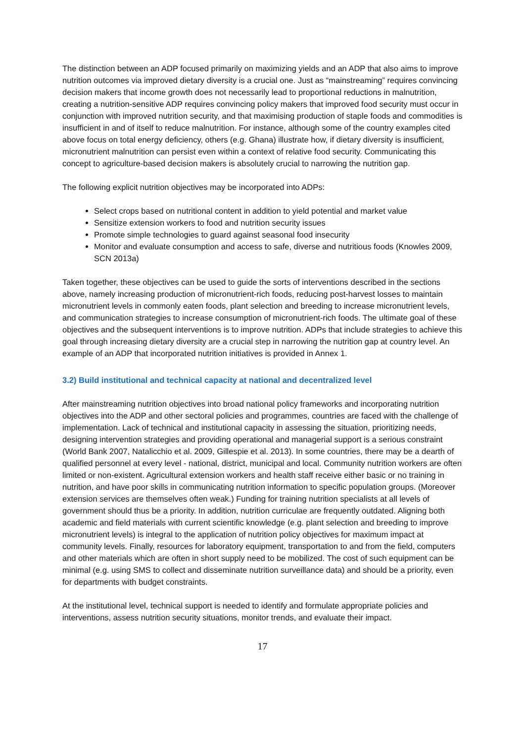The distinction between an ADP focused primarily on maximizing yields and an ADP that also aims to improve nutrition outcomes via improved dietary diversity is a crucial one. Just as “mainstreaming” requires convincing decision makers that income growth does not necessarily lead to proportional reductions in malnutrition, creating a nutrition-sensitive ADP requires convincing policy makers that improved food security must occur in conjunction with improved nutrition security, and that maximising production of staple foods and commodities is insufficient in and of itself to reduce malnutrition. For instance, although some of the country examples cited above focus on total energy deficiency, others (e.g. Ghana) illustrate how, if dietary diversity is insufficient, micronutrient malnutrition can persist even within a context of relative food security. Communicating this concept to agriculture-based decision makers is absolutely crucial to narrowing the nutrition gap.
The following explicit nutrition objectives may be incorporated into ADPs:
Select crops based on nutritional content in addition to yield potential and market value
Sensitize extension workers to food and nutrition security issues
Promote simple technologies to guard against seasonal food insecurity
Monitor and evaluate consumption and access to safe, diverse and nutritious foods (Knowles 2009, SCN 2013a)
Taken together, these objectives can be used to guide the sorts of interventions described in the sections above, namely increasing production of micronutrient-rich foods, reducing post-harvest losses to maintain micronutrient levels in commonly eaten foods, plant selection and breeding to increase micronutrient levels, and communication strategies to increase consumption of micronutrient-rich foods. The ultimate goal of these objectives and the subsequent interventions is to improve nutrition. ADPs that include strategies to achieve this goal through increasing dietary diversity are a crucial step in narrowing the nutrition gap at country level. An example of an ADP that incorporated nutrition initiatives is provided in Annex 1.
3.2) Build institutional and technical capacity at national and decentralized level
After mainstreaming nutrition objectives into broad national policy frameworks and incorporating nutrition objectives into the ADP and other sectoral policies and programmes, countries are faced with the challenge of implementation. Lack of technical and institutional capacity in assessing the situation, prioritizing needs, designing intervention strategies and providing operational and managerial support is a serious constraint (World Bank 2007, Natalicchio et al. 2009, Gillespie et al. 2013). In some countries, there may be a dearth of qualified personnel at every level - national, district, municipal and local. Community nutrition workers are often limited or non-existent. Agricultural extension workers and health staff receive either basic or no training in nutrition, and have poor skills in communicating nutrition information to specific population groups. (Moreover extension services are themselves often weak.) Funding for training nutrition specialists at all levels of government should thus be a priority. In addition, nutrition curriculae are frequently outdated. Aligning both academic and field materials with current scientific knowledge (e.g. plant selection and breeding to improve micronutrient levels) is integral to the application of nutrition policy objectives for maximum impact at community levels. Finally, resources for laboratory equipment, transportation to and from the field, computers and other materials which are often in short supply need to be mobilized. The cost of such equipment can be minimal (e.g. using SMS to collect and disseminate nutrition surveillance data) and should be a priority, even for departments with budget constraints.
At the institutional level, technical support is needed to identify and formulate appropriate policies and interventions, assess nutrition security situations, monitor trends, and evaluate their impact.
17